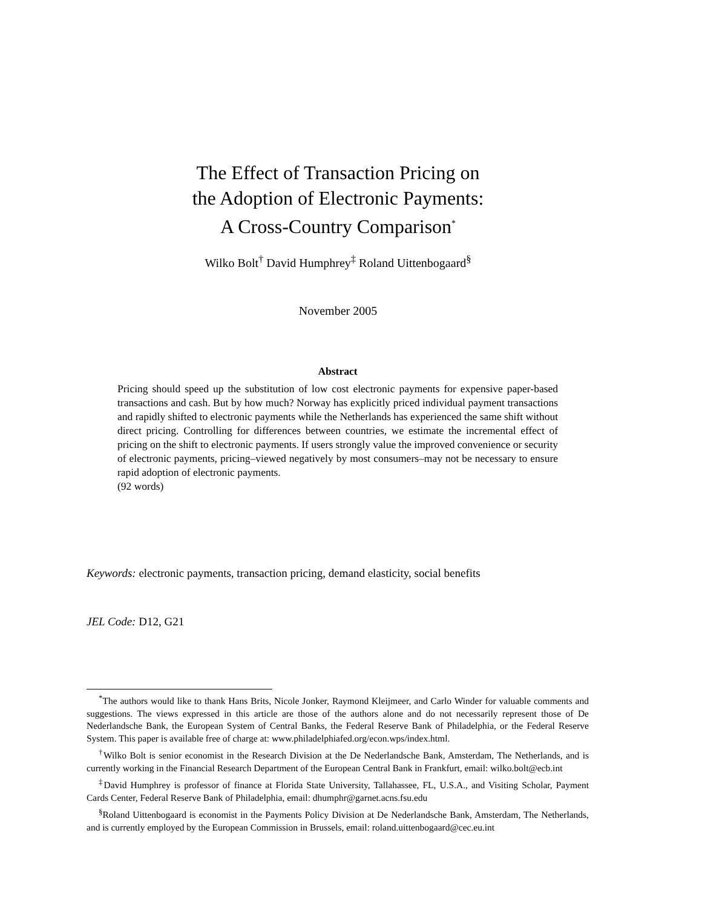The Effect of Transaction Pricing on
the Adoption of Electronic Payments:
A Cross-Country Comparison<sup>*</sup>
Wilko Bolt<sup>†</sup> David Humphrey<sup>‡</sup> Roland Uittenbogaard<sup>§</sup>
November 2005
Abstract
Pricing should speed up the substitution of low cost electronic payments for expensive paper-based transactions and cash. But by how much? Norway has explicitly priced individual payment transactions and rapidly shifted to electronic payments while the Netherlands has experienced the same shift without direct pricing. Controlling for differences between countries, we estimate the incremental effect of pricing on the shift to electronic payments. If users strongly value the improved convenience or security of electronic payments, pricing–viewed negatively by most consumers–may not be necessary to ensure rapid adoption of electronic payments.
(92 words)
Keywords: electronic payments, transaction pricing, demand elasticity, social benefits
JEL Code: D12, G21
<sup>*</sup> The authors would like to thank Hans Brits, Nicole Jonker, Raymond Kleijmeer, and Carlo Winder for valuable comments and suggestions. The views expressed in this article are those of the authors alone and do not necessarily represent those of De Nederlandsche Bank, the European System of Central Banks, the Federal Reserve Bank of Philadelphia, or the Federal Reserve System. This paper is available free of charge at: www.philadelphiafed.org/econ.wps/index.html.
<sup>†</sup> Wilko Bolt is senior economist in the Research Division at the De Nederlandsche Bank, Amsterdam, The Netherlands, and is currently working in the Financial Research Department of the European Central Bank in Frankfurt, email: wilko.bolt@ecb.int
<sup>‡</sup> David Humphrey is professor of finance at Florida State University, Tallahassee, FL, U.S.A., and Visiting Scholar, Payment Cards Center, Federal Reserve Bank of Philadelphia, email: dhumphr@garnet.acns.fsu.edu
<sup>§</sup> Roland Uittenbogaard is economist in the Payments Policy Division at De Nederlandsche Bank, Amsterdam, The Netherlands, and is currently employed by the European Commission in Brussels, email: roland.uittenbogaard@cec.eu.int